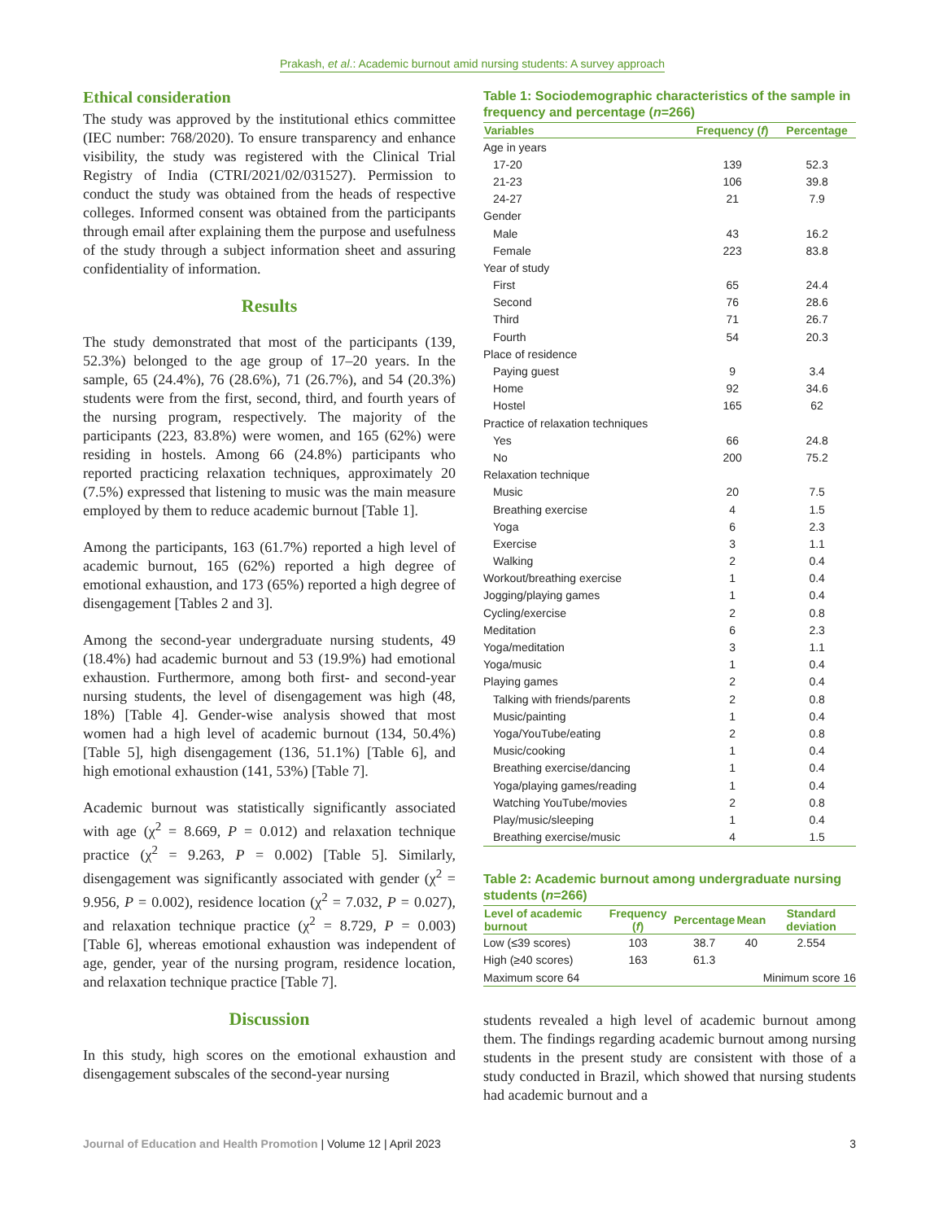Prakash, et al.: Academic burnout amid nursing students: A survey approach
Ethical consideration
The study was approved by the institutional ethics committee (IEC number: 768/2020). To ensure transparency and enhance visibility, the study was registered with the Clinical Trial Registry of India (CTRI/2021/02/031527). Permission to conduct the study was obtained from the heads of respective colleges. Informed consent was obtained from the participants through email after explaining them the purpose and usefulness of the study through a subject information sheet and assuring confidentiality of information.
Results
The study demonstrated that most of the participants (139, 52.3%) belonged to the age group of 17–20 years. In the sample, 65 (24.4%), 76 (28.6%), 71 (26.7%), and 54 (20.3%) students were from the first, second, third, and fourth years of the nursing program, respectively. The majority of the participants (223, 83.8%) were women, and 165 (62%) were residing in hostels. Among 66 (24.8%) participants who reported practicing relaxation techniques, approximately 20 (7.5%) expressed that listening to music was the main measure employed by them to reduce academic burnout [Table 1].
Among the participants, 163 (61.7%) reported a high level of academic burnout, 165 (62%) reported a high degree of emotional exhaustion, and 173 (65%) reported a high degree of disengagement [Tables 2 and 3].
Among the second-year undergraduate nursing students, 49 (18.4%) had academic burnout and 53 (19.9%) had emotional exhaustion. Furthermore, among both first- and second-year nursing students, the level of disengagement was high (48, 18%) [Table 4]. Gender-wise analysis showed that most women had a high level of academic burnout (134, 50.4%) [Table 5], high disengagement (136, 51.1%) [Table 6], and high emotional exhaustion (141, 53%) [Table 7].
Academic burnout was statistically significantly associated with age (χ<sup>2</sup> = 8.669, P = 0.012) and relaxation technique practice (χ<sup>2</sup> = 9.263, P = 0.002) [Table 5]. Similarly, disengagement was significantly associated with gender (χ<sup>2</sup> = 9.956, P = 0.002), residence location (χ<sup>2</sup> = 7.032, P = 0.027), and relaxation technique practice (χ<sup>2</sup> = 8.729, P = 0.003) [Table 6], whereas emotional exhaustion was independent of age, gender, year of the nursing program, residence location, and relaxation technique practice [Table 7].
Discussion
In this study, high scores on the emotional exhaustion and disengagement subscales of the second-year nursing
Table 1: Sociodemographic characteristics of the sample in frequency and percentage (n=266)
| Variables | Frequency ( f ) | Percentage |
| --- | --- | --- |
| Age in years | | |
| 17-20 | 139 | 52.3 |
| 21-23 | 106 | 39.8 |
| 24-27 | 21 | 7.9 |
| Gender | | |
| Male | 43 | 16.2 |
| Female | 223 | 83.8 |
| Year of study | | |
| First | 65 | 24.4 |
| Second | 76 | 28.6 |
| Third | 71 | 26.7 |
| Fourth | 54 | 20.3 |
| Place of residence | | |
| Paying guest | 9 | 3.4 |
| Home | 92 | 34.6 |
| Hostel | 165 | 62 |
| Practice of relaxation techniques | | |
| Yes | 66 | 24.8 |
| No | 200 | 75.2 |
| Relaxation technique | | |
| Music | 20 | 7.5 |
| Breathing exercise | 4 | 1.5 |
| Yoga | 6 | 2.3 |
| Exercise | 3 | 1.1 |
| Walking | 2 | 0.4 |
| Workout/breathing exercise | 1 | 0.4 |
| Jogging/playing games | 1 | 0.4 |
| Cycling/exercise | 2 | 0.8 |
| Meditation | 6 | 2.3 |
| Yoga/meditation | 3 | 1.1 |
| Yoga/music | 1 | 0.4 |
| Playing games | 2 | 0.4 |
| Talking with friends/parents | 2 | 0.8 |
| Music/painting | 1 | 0.4 |
| Yoga/YouTube/eating | 2 | 0.8 |
| Music/cooking | 1 | 0.4 |
| Breathing exercise/dancing | 1 | 0.4 |
| Yoga/playing games/reading | 1 | 0.4 |
| Watching YouTube/movies | 2 | 0.8 |
| Play/music/sleeping | 1 | 0.4 |
| Breathing exercise/music | 4 | 1.5 |
Table 2: Academic burnout among undergraduate nursing students (n=266)
| Level of academic burnout | Frequency ( f ) | Percentage | Mean | Standard deviation |
| --- | --- | --- | --- | --- |
| Low (≤39 scores) | 103 | 38.7 | 40 | 2.554 |
| High (≥40 scores) | 163 | 61.3 | | |
| Maximum score 64 | | | Minimum score 16 | |
students revealed a high level of academic burnout among them. The findings regarding academic burnout among nursing students in the present study are consistent with those of a study conducted in Brazil, which showed that nursing students had academic burnout and a
Journal of Education and Health Promotion | Volume 12 | April 2023 3